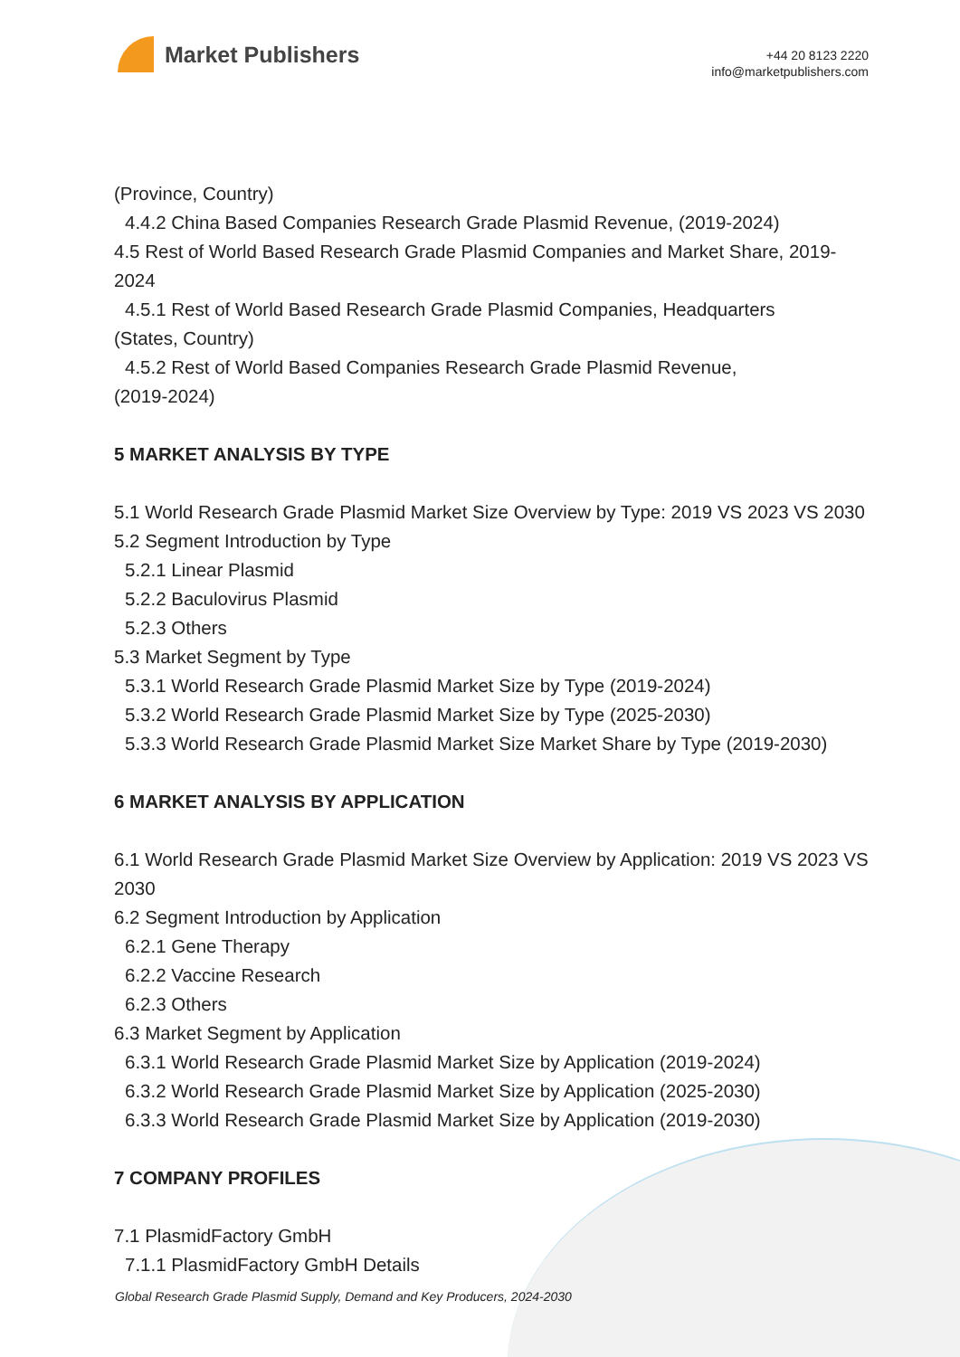Market Publishers
+44 20 8123 2220
info@marketpublishers.com
(Province, Country)
4.4.2 China Based Companies Research Grade Plasmid Revenue, (2019-2024)
4.5 Rest of World Based Research Grade Plasmid Companies and Market Share, 2019-2024
4.5.1 Rest of World Based Research Grade Plasmid Companies, Headquarters
(States, Country)
4.5.2 Rest of World Based Companies Research Grade Plasmid Revenue,
(2019-2024)
5 MARKET ANALYSIS BY TYPE
5.1 World Research Grade Plasmid Market Size Overview by Type: 2019 VS 2023 VS 2030
5.2 Segment Introduction by Type
5.2.1 Linear Plasmid
5.2.2 Baculovirus Plasmid
5.2.3 Others
5.3 Market Segment by Type
5.3.1 World Research Grade Plasmid Market Size by Type (2019-2024)
5.3.2 World Research Grade Plasmid Market Size by Type (2025-2030)
5.3.3 World Research Grade Plasmid Market Size Market Share by Type (2019-2030)
6 MARKET ANALYSIS BY APPLICATION
6.1 World Research Grade Plasmid Market Size Overview by Application: 2019 VS 2023 VS 2030
6.2 Segment Introduction by Application
6.2.1 Gene Therapy
6.2.2 Vaccine Research
6.2.3 Others
6.3 Market Segment by Application
6.3.1 World Research Grade Plasmid Market Size by Application (2019-2024)
6.3.2 World Research Grade Plasmid Market Size by Application (2025-2030)
6.3.3 World Research Grade Plasmid Market Size by Application (2019-2030)
7 COMPANY PROFILES
7.1 PlasmidFactory GmbH
7.1.1 PlasmidFactory GmbH Details
Global Research Grade Plasmid Supply, Demand and Key Producers, 2024-2030